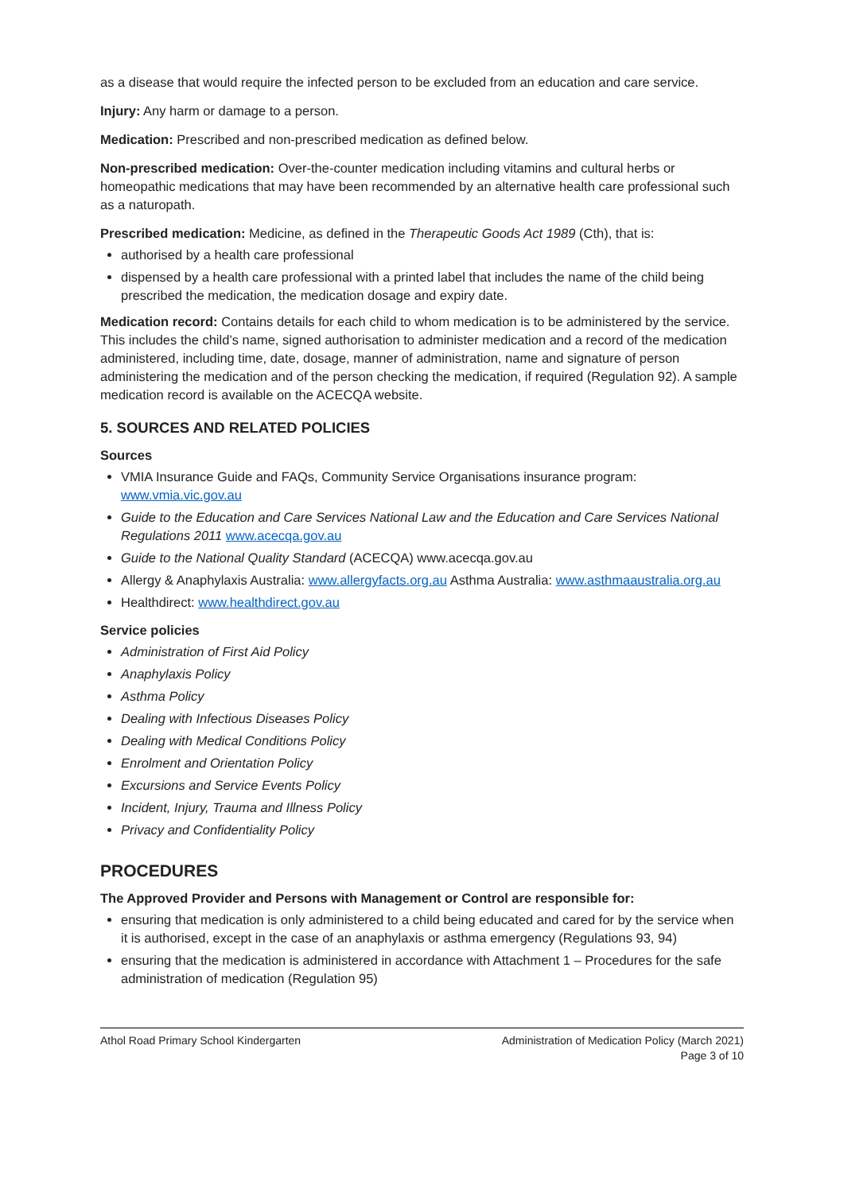as a disease that would require the infected person to be excluded from an education and care service.
Injury: Any harm or damage to a person.
Medication: Prescribed and non-prescribed medication as defined below.
Non-prescribed medication: Over-the-counter medication including vitamins and cultural herbs or homeopathic medications that may have been recommended by an alternative health care professional such as a naturopath.
Prescribed medication: Medicine, as defined in the Therapeutic Goods Act 1989 (Cth), that is:
authorised by a health care professional
dispensed by a health care professional with a printed label that includes the name of the child being prescribed the medication, the medication dosage and expiry date.
Medication record: Contains details for each child to whom medication is to be administered by the service. This includes the child’s name, signed authorisation to administer medication and a record of the medication administered, including time, date, dosage, manner of administration, name and signature of person administering the medication and of the person checking the medication, if required (Regulation 92). A sample medication record is available on the ACECQA website.
5. SOURCES AND RELATED POLICIES
Sources
VMIA Insurance Guide and FAQs, Community Service Organisations insurance program: www.vmia.vic.gov.au
Guide to the Education and Care Services National Law and the Education and Care Services National Regulations 2011 www.acecqa.gov.au
Guide to the National Quality Standard (ACECQA) www.acecqa.gov.au
Allergy & Anaphylaxis Australia: www.allergyfacts.org.au Asthma Australia: www.asthmaaustralia.org.au
Healthdirect: www.healthdirect.gov.au
Service policies
Administration of First Aid Policy
Anaphylaxis Policy
Asthma Policy
Dealing with Infectious Diseases Policy
Dealing with Medical Conditions Policy
Enrolment and Orientation Policy
Excursions and Service Events Policy
Incident, Injury, Trauma and Illness Policy
Privacy and Confidentiality Policy
PROCEDURES
The Approved Provider and Persons with Management or Control are responsible for:
ensuring that medication is only administered to a child being educated and cared for by the service when it is authorised, except in the case of an anaphylaxis or asthma emergency (Regulations 93, 94)
ensuring that the medication is administered in accordance with Attachment 1 – Procedures for the safe administration of medication (Regulation 95)
Athol Road Primary School Kindergarten
Administration of Medication Policy (March 2021)
Page 3 of 10